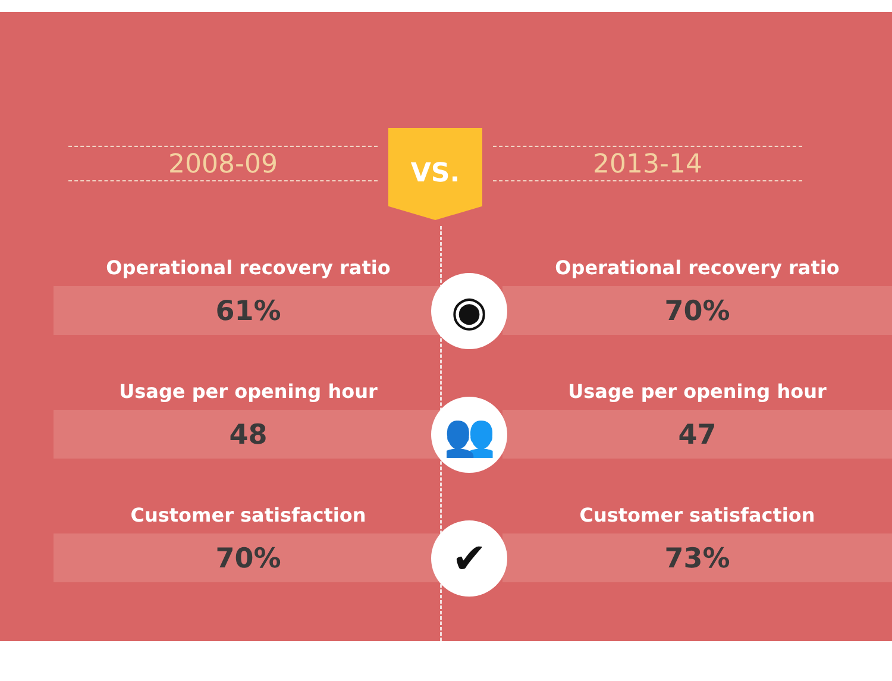2008-09
VS.
2013-14
Operational recovery ratio
61%
◉
Operational recovery ratio
70%
Usage per opening hour
48
👥
Usage per opening hour
47
Customer satisfaction
70%
✔
Customer satisfaction
73%